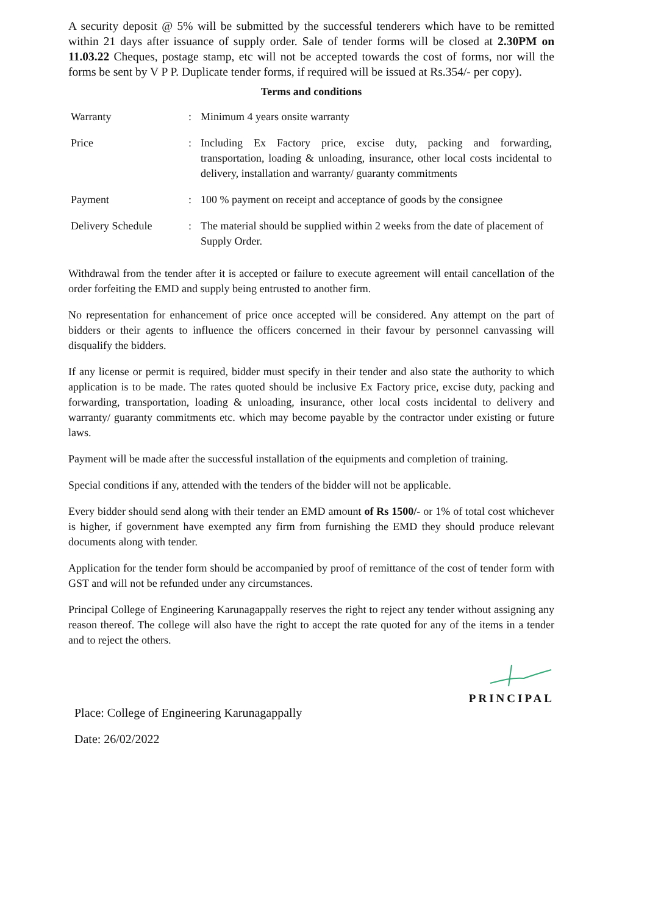A security deposit @ 5% will be submitted by the successful tenderers which have to be remitted within 21 days after issuance of supply order. Sale of tender forms will be closed at 2.30PM on 11.03.22 Cheques, postage stamp, etc will not be accepted towards the cost of forms, nor will the forms be sent by V P P. Duplicate tender forms, if required will be issued at Rs.354/- per copy).
Terms and conditions
| Warranty | : | Minimum 4 years onsite warranty |
| Price | : | Including Ex Factory price, excise duty, packing and forwarding, transportation, loading & unloading, insurance, other local costs incidental to delivery, installation and warranty/ guaranty commitments |
| Payment | : | 100 % payment on receipt and acceptance of goods by the consignee |
| Delivery Schedule | : | The material should be supplied within 2 weeks from the date of placement of Supply Order. |
Withdrawal from the tender after it is accepted or failure to execute agreement will entail cancellation of the order forfeiting the EMD and supply being entrusted to another firm.
No representation for enhancement of price once accepted will be considered. Any attempt on the part of bidders or their agents to influence the officers concerned in their favour by personnel canvassing will disqualify the bidders.
If any license or permit is required, bidder must specify in their tender and also state the authority to which application is to be made. The rates quoted should be inclusive Ex Factory price, excise duty, packing and forwarding, transportation, loading & unloading, insurance, other local costs incidental to delivery and warranty/ guaranty commitments etc. which may become payable by the contractor under existing or future laws.
Payment will be made after the successful installation of the equipments and completion of training.
Special conditions if any, attended with the tenders of the bidder will not be applicable.
Every bidder should send along with their tender an EMD amount of Rs 1500/- or 1% of total cost whichever is higher, if government have exempted any firm from furnishing the EMD they should produce relevant documents along with tender.
Application for the tender form should be accompanied by proof of remittance of the cost of tender form with GST and will not be refunded under any circumstances.
Principal College of Engineering Karunagappally reserves the right to reject any tender without assigning any reason thereof. The college will also have the right to accept the rate quoted for any of the items in a tender and to reject the others.
PRINCIPAL
Place: College of Engineering Karunagappally
Date: 26/02/2022